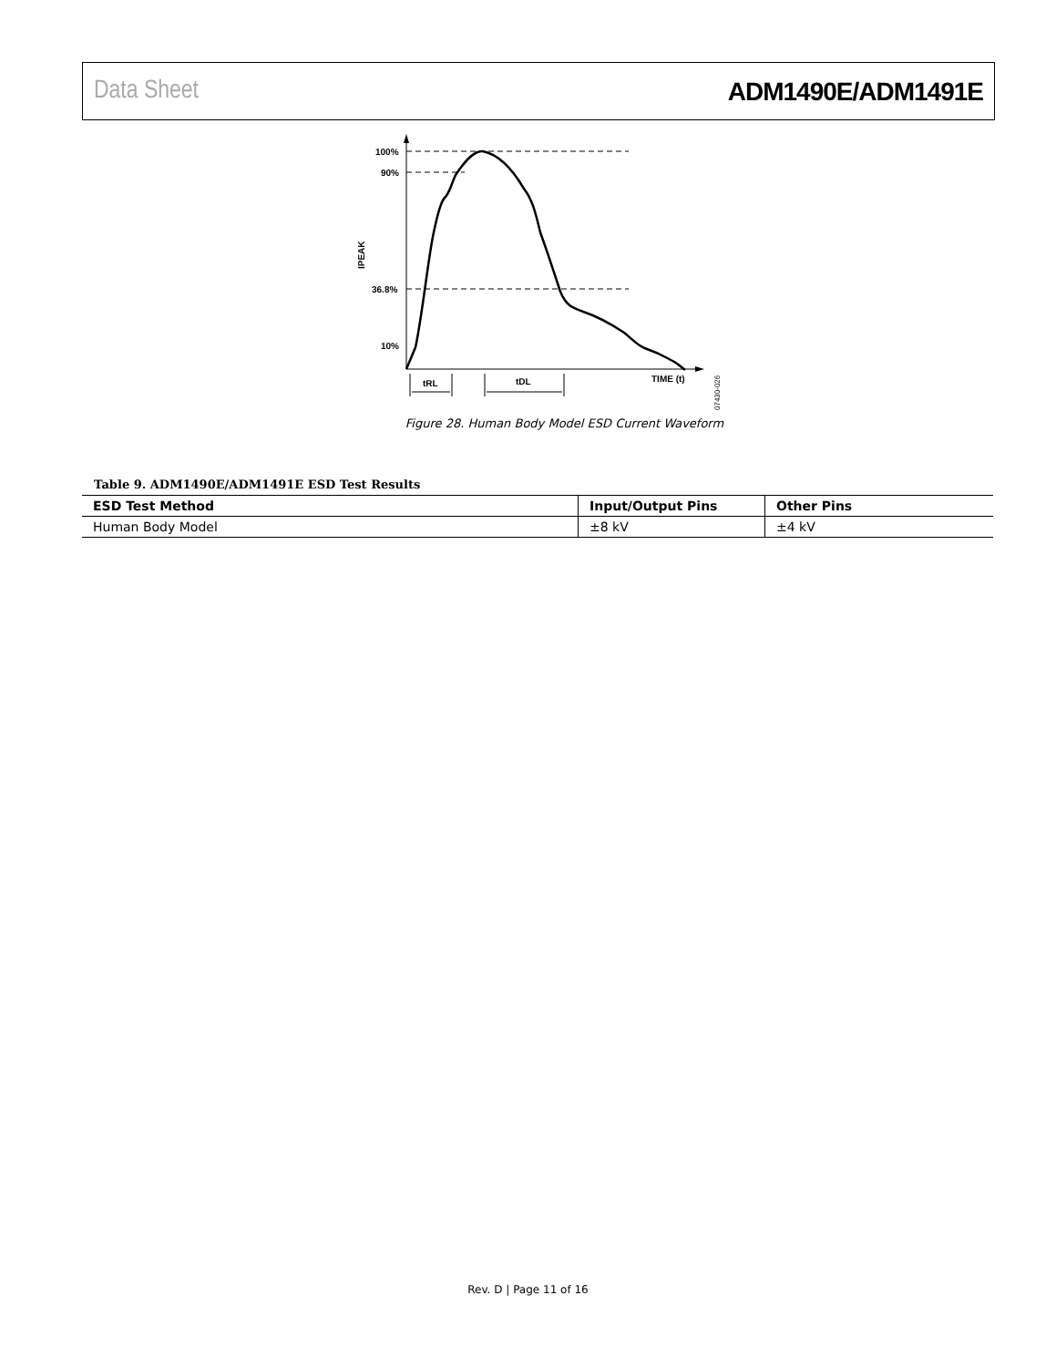Data Sheet ADM1490E/ADM1491E
100%
90%
36.8%
10%
IPEAK
tRL
tDL
TIME (t)
07430-026
Figure 28. Human Body Model ESD Current Waveform
Table 9. ADM1490E/ADM1491E ESD Test Results
| ESD Test Method | Input/Output Pins | Other Pins |
| --- | --- | --- |
| Human Body Model | ±8 kV | ±4 kV |
Rev. D | Page 11 of 16